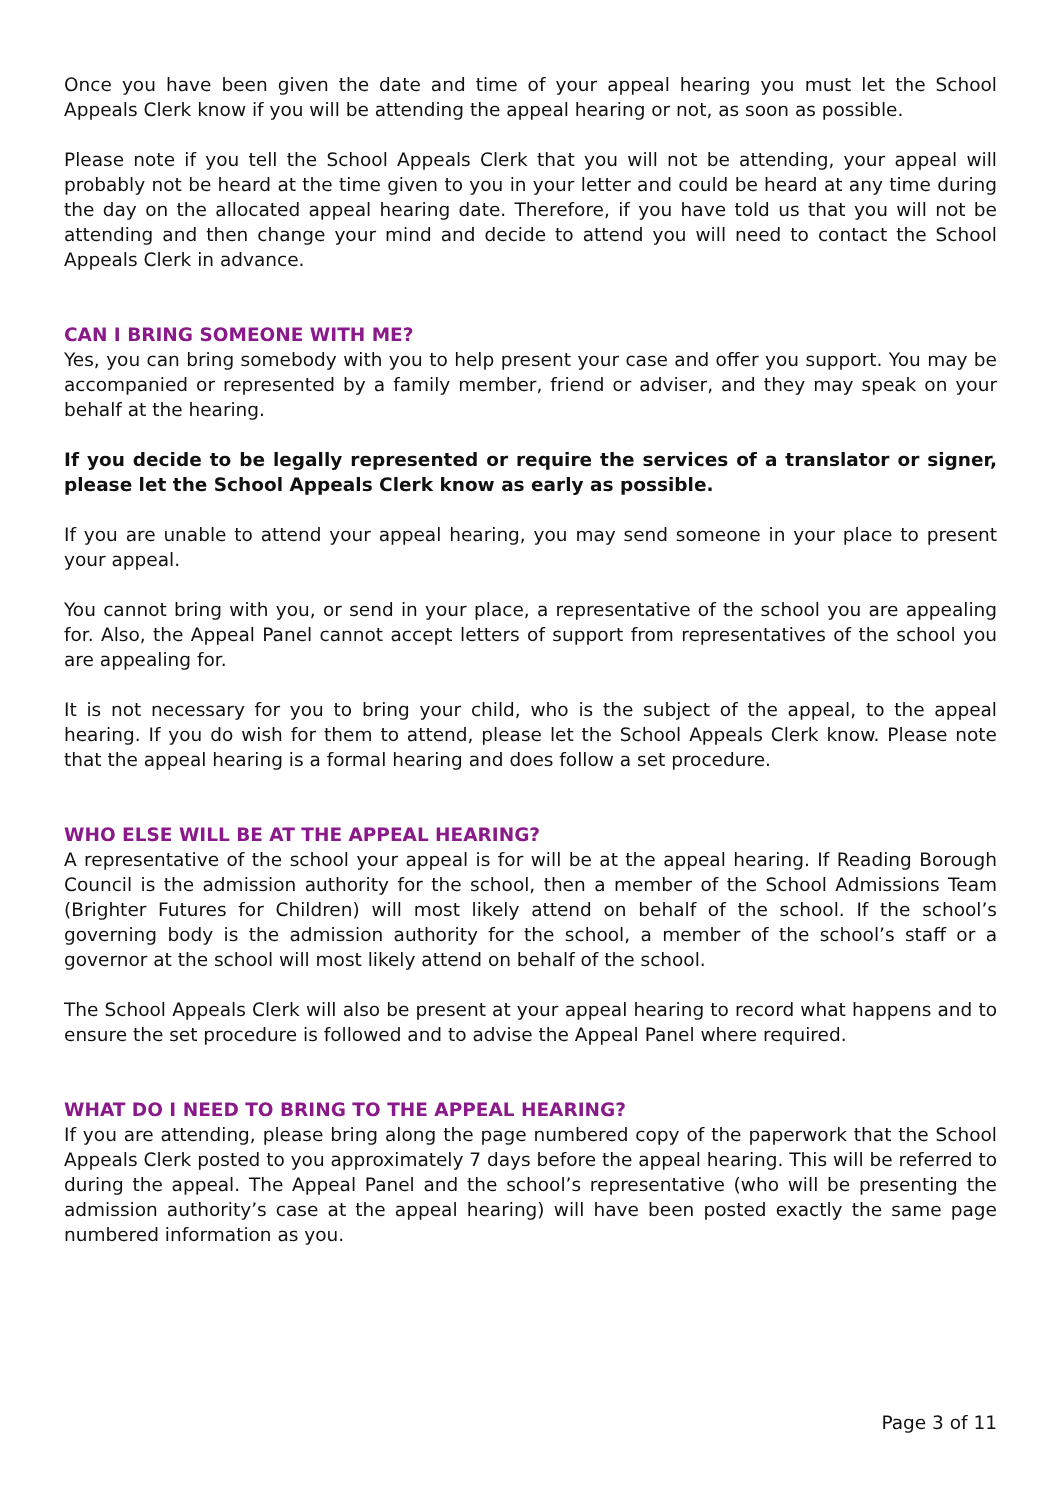Once you have been given the date and time of your appeal hearing you must let the School Appeals Clerk know if you will be attending the appeal hearing or not, as soon as possible.
Please note if you tell the School Appeals Clerk that you will not be attending, your appeal will probably not be heard at the time given to you in your letter and could be heard at any time during the day on the allocated appeal hearing date. Therefore, if you have told us that you will not be attending and then change your mind and decide to attend you will need to contact the School Appeals Clerk in advance.
CAN I BRING SOMEONE WITH ME?
Yes, you can bring somebody with you to help present your case and offer you support. You may be accompanied or represented by a family member, friend or adviser, and they may speak on your behalf at the hearing.
If you decide to be legally represented or require the services of a translator or signer, please let the School Appeals Clerk know as early as possible.
If you are unable to attend your appeal hearing, you may send someone in your place to present your appeal.
You cannot bring with you, or send in your place, a representative of the school you are appealing for. Also, the Appeal Panel cannot accept letters of support from representatives of the school you are appealing for.
It is not necessary for you to bring your child, who is the subject of the appeal, to the appeal hearing. If you do wish for them to attend, please let the School Appeals Clerk know. Please note that the appeal hearing is a formal hearing and does follow a set procedure.
WHO ELSE WILL BE AT THE APPEAL HEARING?
A representative of the school your appeal is for will be at the appeal hearing. If Reading Borough Council is the admission authority for the school, then a member of the School Admissions Team (Brighter Futures for Children) will most likely attend on behalf of the school. If the school’s governing body is the admission authority for the school, a member of the school’s staff or a governor at the school will most likely attend on behalf of the school.
The School Appeals Clerk will also be present at your appeal hearing to record what happens and to ensure the set procedure is followed and to advise the Appeal Panel where required.
WHAT DO I NEED TO BRING TO THE APPEAL HEARING?
If you are attending, please bring along the page numbered copy of the paperwork that the School Appeals Clerk posted to you approximately 7 days before the appeal hearing. This will be referred to during the appeal. The Appeal Panel and the school’s representative (who will be presenting the admission authority’s case at the appeal hearing) will have been posted exactly the same page numbered information as you.
Page 3 of 11